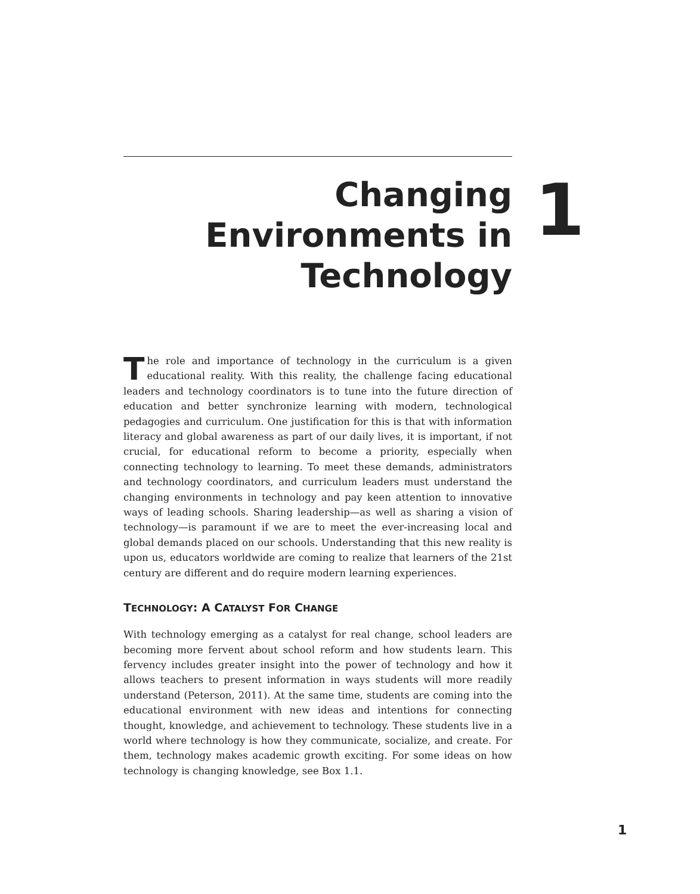Changing
Environments in
Technology
1
The role and importance of technology in the curriculum is a given educational reality. With this reality, the challenge facing educational leaders and technology coordinators is to tune into the future direction of education and better synchronize learning with modern, technological pedagogies and curriculum. One justification for this is that with information literacy and global awareness as part of our daily lives, it is important, if not crucial, for educational reform to become a priority, especially when connecting technology to learning. To meet these demands, administrators and technology coordinators, and curriculum leaders must understand the changing environments in technology and pay keen attention to innovative ways of leading schools. Sharing leadership—as well as sharing a vision of technology—is paramount if we are to meet the ever-increasing local and global demands placed on our schools. Understanding that this new reality is upon us, educators worldwide are coming to realize that learners of the 21st century are different and do require modern learning experiences.
TECHNOLOGY: A CATALYST FOR CHANGE
With technology emerging as a catalyst for real change, school leaders are becoming more fervent about school reform and how students learn. This fervency includes greater insight into the power of technology and how it allows teachers to present information in ways students will more readily understand (Peterson, 2011). At the same time, students are coming into the educational environment with new ideas and intentions for connecting thought, knowledge, and achievement to technology. These students live in a world where technology is how they communicate, socialize, and create. For them, technology makes academic growth exciting. For some ideas on how technology is changing knowledge, see Box 1.1.
1